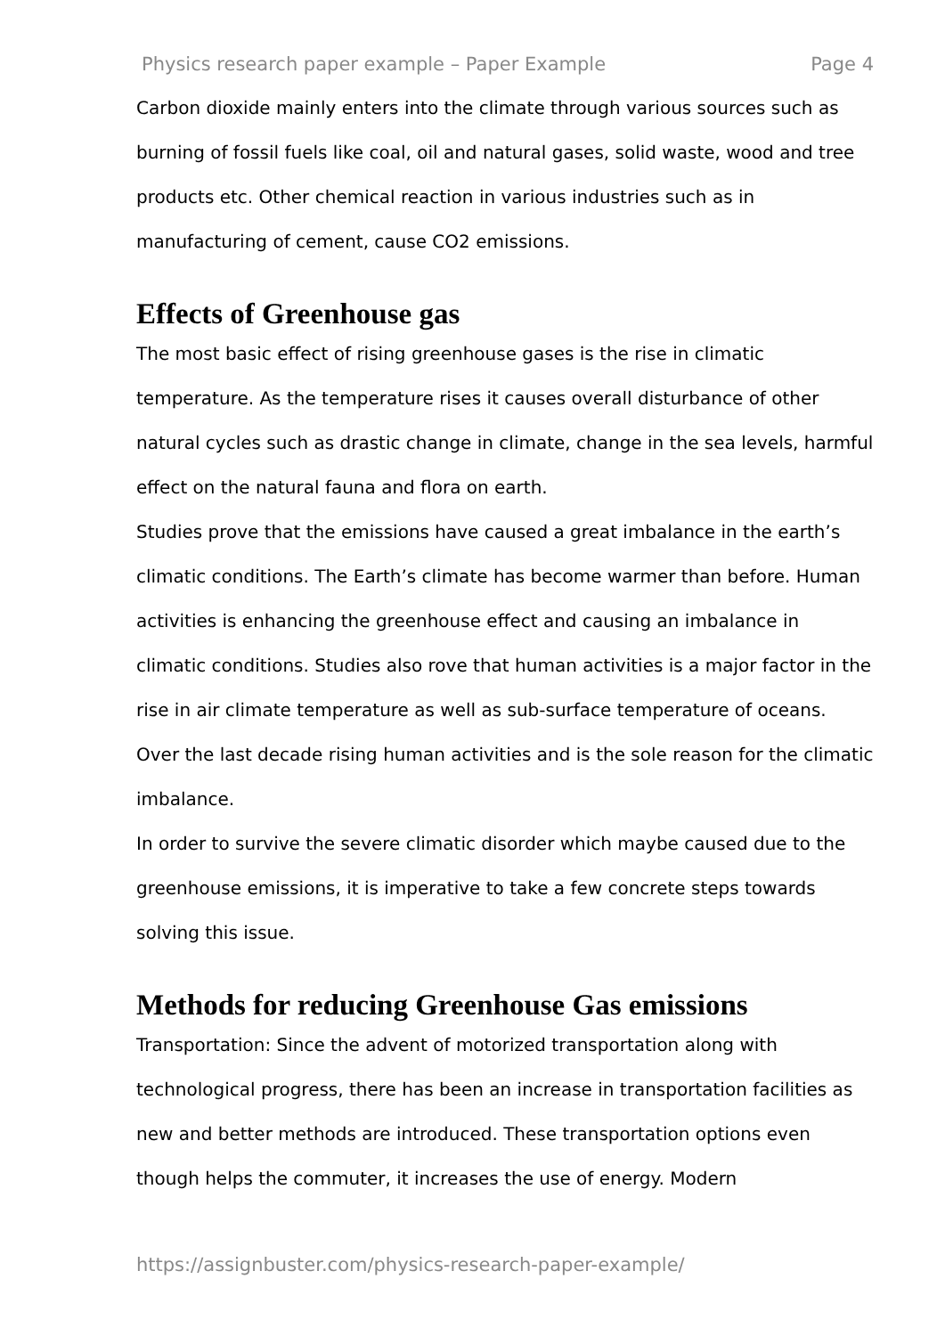Physics research paper example – Paper Example Page 4
Carbon dioxide mainly enters into the climate through various sources such as burning of fossil fuels like coal, oil and natural gases, solid waste, wood and tree products etc. Other chemical reaction in various industries such as in manufacturing of cement, cause CO2 emissions.
Effects of Greenhouse gas
The most basic effect of rising greenhouse gases is the rise in climatic temperature. As the temperature rises it causes overall disturbance of other natural cycles such as drastic change in climate, change in the sea levels, harmful effect on the natural fauna and flora on earth.
Studies prove that the emissions have caused a great imbalance in the earth’s climatic conditions. The Earth’s climate has become warmer than before. Human activities is enhancing the greenhouse effect and causing an imbalance in climatic conditions. Studies also rove that human activities is a major factor in the rise in air climate temperature as well as sub-surface temperature of oceans. Over the last decade rising human activities and is the sole reason for the climatic imbalance.
In order to survive the severe climatic disorder which maybe caused due to the greenhouse emissions, it is imperative to take a few concrete steps towards solving this issue.
Methods for reducing Greenhouse Gas emissions
Transportation: Since the advent of motorized transportation along with technological progress, there has been an increase in transportation facilities as new and better methods are introduced. These transportation options even though helps the commuter, it increases the use of energy. Modern
https://assignbuster.com/physics-research-paper-example/